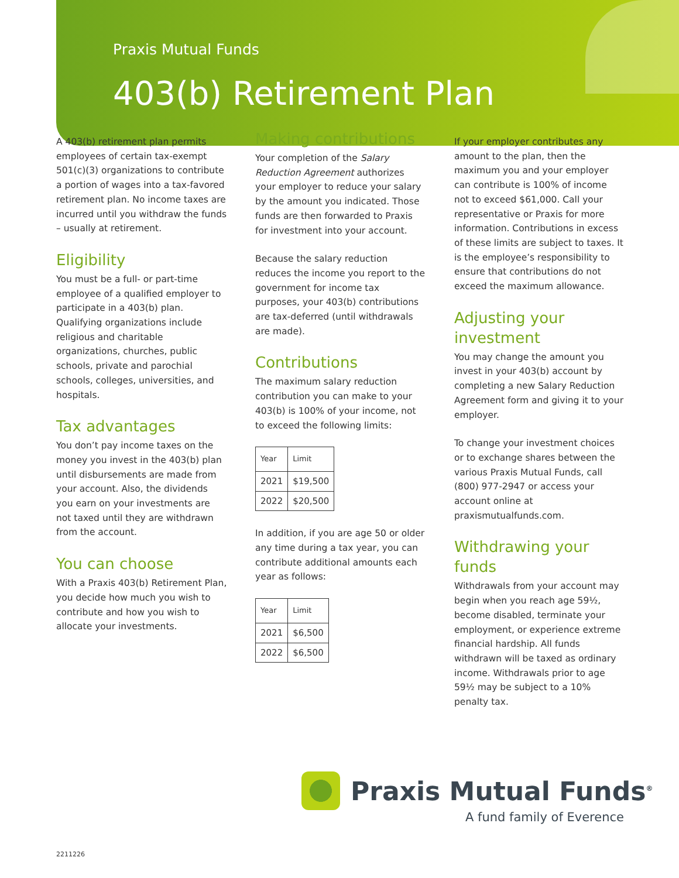Praxis Mutual Funds
403(b) Retirement Plan
A 403(b) retirement plan permits employees of certain tax-exempt 501(c)(3) organizations to contribute a portion of wages into a tax-favored retirement plan. No income taxes are incurred until you withdraw the funds – usually at retirement.
Eligibility
You must be a full- or part-time employee of a qualified employer to participate in a 403(b) plan. Qualifying organizations include religious and charitable organizations, churches, public schools, private and parochial schools, colleges, universities, and hospitals.
Tax advantages
You don’t pay income taxes on the money you invest in the 403(b) plan until disbursements are made from your account. Also, the dividends you earn on your investments are not taxed until they are withdrawn from the account.
You can choose
With a Praxis 403(b) Retirement Plan, you decide how much you wish to contribute and how you wish to allocate your investments.
Making contributions
Your completion of the Salary Reduction Agreement authorizes your employer to reduce your salary by the amount you indicated. Those funds are then forwarded to Praxis for investment into your account.
Because the salary reduction reduces the income you report to the government for income tax purposes, your 403(b) contributions are tax-deferred (until withdrawals are made).
Contributions
The maximum salary reduction contribution you can make to your 403(b) is 100% of your income, not to exceed the following limits:
| Year | Limit |
| --- | --- |
| 2021 | $19,500 |
| 2022 | $20,500 |
In addition, if you are age 50 or older any time during a tax year, you can contribute additional amounts each year as follows:
| Year | Limit |
| --- | --- |
| 2021 | $6,500 |
| 2022 | $6,500 |
If your employer contributes any amount to the plan, then the maximum you and your employer can contribute is 100% of income not to exceed $61,000. Call your representative or Praxis for more information. Contributions in excess of these limits are subject to taxes. It is the employee’s responsibility to ensure that contributions do not exceed the maximum allowance.
Adjusting your investment
You may change the amount you invest in your 403(b) account by completing a new Salary Reduction Agreement form and giving it to your employer.
To change your investment choices or to exchange shares between the various Praxis Mutual Funds, call (800) 977-2947 or access your account online at praxismutualfunds.com.
Withdrawing your funds
Withdrawals from your account may begin when you reach age 59½, become disabled, terminate your employment, or experience extreme financial hardship. All funds withdrawn will be taxed as ordinary income. Withdrawals prior to age 59½ may be subject to a 10% penalty tax.
Praxis Mutual Funds<sup>®</sup>
A fund family of Everence
2211226